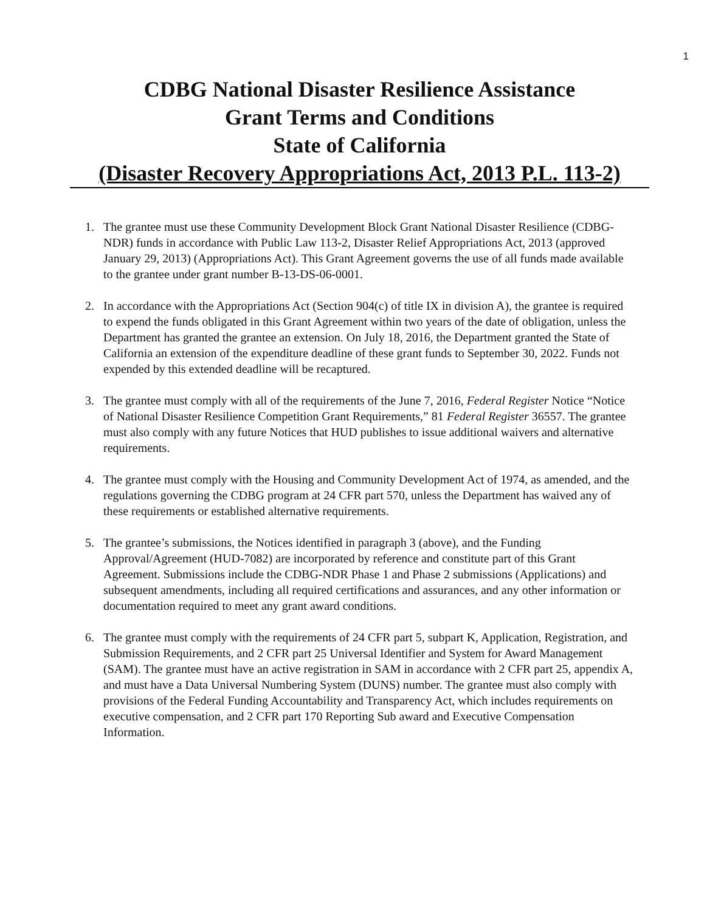1
CDBG National Disaster Resilience Assistance
Grant Terms and Conditions
State of California
(Disaster Recovery Appropriations Act, 2013 P.L. 113-2)
1. The grantee must use these Community Development Block Grant National Disaster Resilience (CDBG-NDR) funds in accordance with Public Law 113-2, Disaster Relief Appropriations Act, 2013 (approved January 29, 2013) (Appropriations Act). This Grant Agreement governs the use of all funds made available to the grantee under grant number B-13-DS-06-0001.
2. In accordance with the Appropriations Act (Section 904(c) of title IX in division A), the grantee is required to expend the funds obligated in this Grant Agreement within two years of the date of obligation, unless the Department has granted the grantee an extension. On July 18, 2016, the Department granted the State of California an extension of the expenditure deadline of these grant funds to September 30, 2022. Funds not expended by this extended deadline will be recaptured.
3. The grantee must comply with all of the requirements of the June 7, 2016, Federal Register Notice “Notice of National Disaster Resilience Competition Grant Requirements,” 81 Federal Register 36557. The grantee must also comply with any future Notices that HUD publishes to issue additional waivers and alternative requirements.
4. The grantee must comply with the Housing and Community Development Act of 1974, as amended, and the regulations governing the CDBG program at 24 CFR part 570, unless the Department has waived any of these requirements or established alternative requirements.
5. The grantee’s submissions, the Notices identified in paragraph 3 (above), and the Funding Approval/Agreement (HUD-7082) are incorporated by reference and constitute part of this Grant Agreement. Submissions include the CDBG-NDR Phase 1 and Phase 2 submissions (Applications) and subsequent amendments, including all required certifications and assurances, and any other information or documentation required to meet any grant award conditions.
6. The grantee must comply with the requirements of 24 CFR part 5, subpart K, Application, Registration, and Submission Requirements, and 2 CFR part 25 Universal Identifier and System for Award Management (SAM). The grantee must have an active registration in SAM in accordance with 2 CFR part 25, appendix A, and must have a Data Universal Numbering System (DUNS) number. The grantee must also comply with provisions of the Federal Funding Accountability and Transparency Act, which includes requirements on executive compensation, and 2 CFR part 170 Reporting Sub award and Executive Compensation Information.